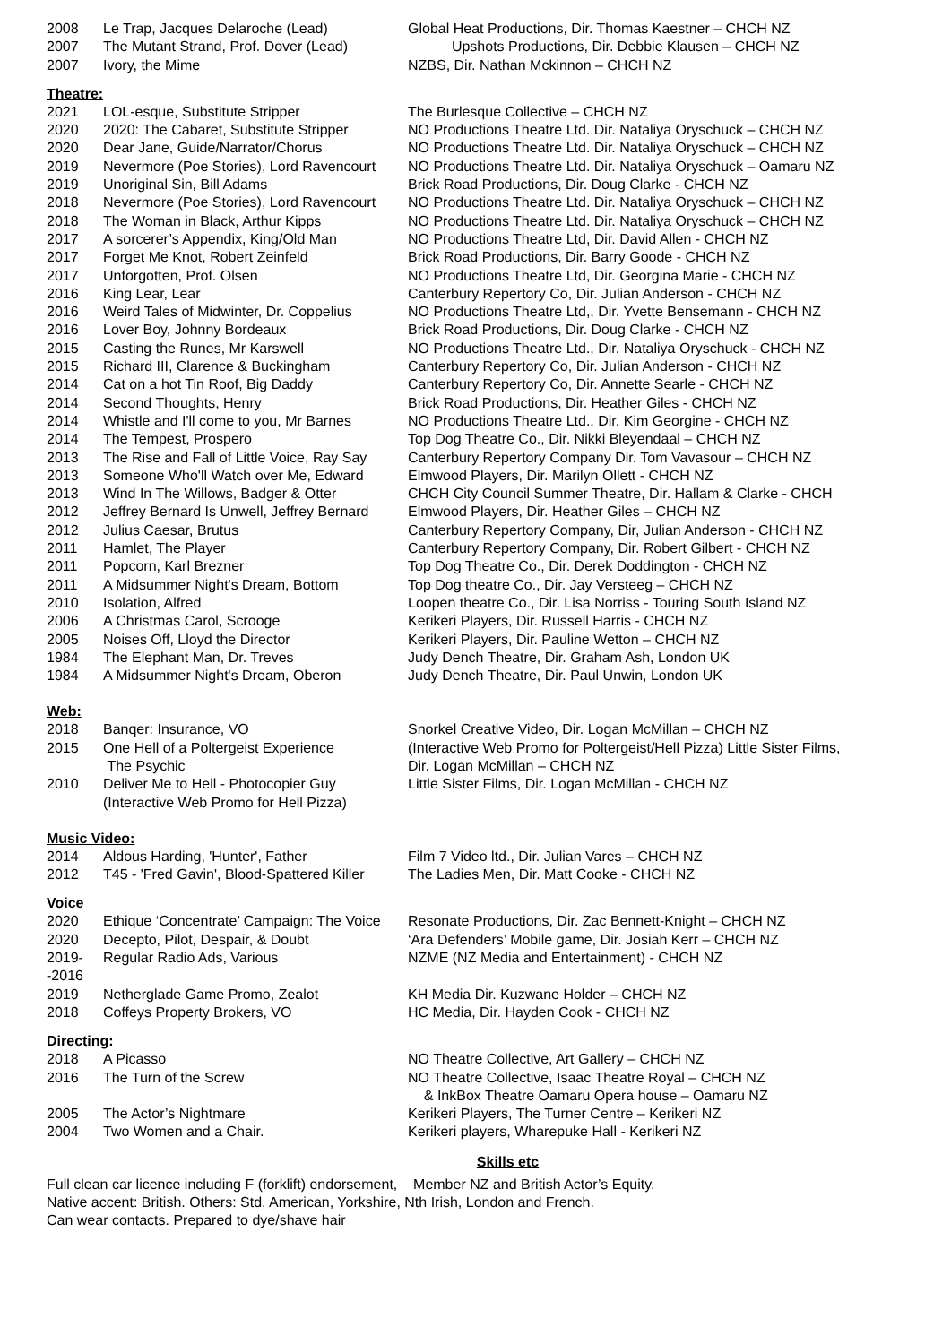| 2008 | Le Trap, Jacques Delaroche (Lead) | Global Heat Productions, Dir. Thomas Kaestner – CHCH NZ |
| 2007 | The Mutant Strand, Prof. Dover (Lead) | Upshots Productions, Dir. Debbie Klausen – CHCH NZ |
| 2007 | Ivory, the Mime | NZBS, Dir. Nathan Mckinnon – CHCH NZ |
Theatre:
| 2021 | LOL-esque, Substitute Stripper | The Burlesque Collective – CHCH NZ |
| 2020 | 2020: The Cabaret, Substitute Stripper | NO Productions Theatre Ltd. Dir. Nataliya Oryschuck – CHCH NZ |
| 2020 | Dear Jane, Guide/Narrator/Chorus | NO Productions Theatre Ltd. Dir. Nataliya Oryschuck – CHCH NZ |
| 2019 | Nevermore (Poe Stories), Lord Ravencourt | NO Productions Theatre Ltd. Dir. Nataliya Oryschuck – Oamaru NZ |
| 2019 | Unoriginal Sin, Bill Adams | Brick Road Productions, Dir. Doug Clarke - CHCH NZ |
| 2018 | Nevermore (Poe Stories), Lord Ravencourt | NO Productions Theatre Ltd. Dir. Nataliya Oryschuck – CHCH NZ |
| 2018 | The Woman in Black, Arthur Kipps | NO Productions Theatre Ltd. Dir. Nataliya Oryschuck – CHCH NZ |
| 2017 | A sorcerer’s Appendix, King/Old Man | NO Productions Theatre Ltd, Dir. David Allen - CHCH NZ |
| 2017 | Forget Me Knot, Robert Zeinfeld | Brick Road Productions, Dir. Barry Goode - CHCH NZ |
| 2017 | Unforgotten, Prof. Olsen | NO Productions Theatre Ltd, Dir. Georgina Marie - CHCH NZ |
| 2016 | King Lear, Lear | Canterbury Repertory Co, Dir. Julian Anderson - CHCH NZ |
| 2016 | Weird Tales of Midwinter, Dr. Coppelius | NO Productions Theatre Ltd,, Dir. Yvette Bensemann - CHCH NZ |
| 2016 | Lover Boy, Johnny Bordeaux | Brick Road Productions, Dir. Doug Clarke - CHCH NZ |
| 2015 | Casting the Runes, Mr Karswell | NO Productions Theatre Ltd., Dir. Nataliya Oryschuck - CHCH NZ |
| 2015 | Richard III, Clarence & Buckingham | Canterbury Repertory Co, Dir. Julian Anderson - CHCH NZ |
| 2014 | Cat on a hot Tin Roof, Big Daddy | Canterbury Repertory Co, Dir. Annette Searle - CHCH NZ |
| 2014 | Second Thoughts, Henry | Brick Road Productions, Dir. Heather Giles - CHCH NZ |
| 2014 | Whistle and I'll come to you, Mr Barnes | NO Productions Theatre Ltd., Dir. Kim Georgine - CHCH NZ |
| 2014 | The Tempest, Prospero | Top Dog Theatre Co., Dir. Nikki Bleyendaal – CHCH NZ |
| 2013 | The Rise and Fall of Little Voice, Ray Say | Canterbury Repertory Company Dir. Tom Vavasour – CHCH NZ |
| 2013 | Someone Who'll Watch over Me, Edward | Elmwood Players, Dir. Marilyn Ollett - CHCH NZ |
| 2013 | Wind In The Willows, Badger & Otter | CHCH City Council Summer Theatre, Dir. Hallam & Clarke - CHCH |
| 2012 | Jeffrey Bernard Is Unwell, Jeffrey Bernard | Elmwood Players, Dir. Heather Giles – CHCH NZ |
| 2012 | Julius Caesar, Brutus | Canterbury Repertory Company, Dir, Julian Anderson - CHCH NZ |
| 2011 | Hamlet, The Player | Canterbury Repertory Company, Dir. Robert Gilbert - CHCH NZ |
| 2011 | Popcorn, Karl Brezner | Top Dog Theatre Co., Dir. Derek Doddington - CHCH NZ |
| 2011 | A Midsummer Night's Dream, Bottom | Top Dog theatre Co., Dir. Jay Versteeg – CHCH NZ |
| 2010 | Isolation, Alfred | Loopen theatre Co., Dir. Lisa Norriss - Touring South Island NZ |
| 2006 | A Christmas Carol, Scrooge | Kerikeri Players, Dir. Russell Harris - CHCH NZ |
| 2005 | Noises Off, Lloyd the Director | Kerikeri Players, Dir. Pauline Wetton – CHCH NZ |
| 1984 | The Elephant Man, Dr. Treves | Judy Dench Theatre, Dir. Graham Ash, London UK |
| 1984 | A Midsummer Night's Dream, Oberon | Judy Dench Theatre, Dir. Paul Unwin, London UK |
Web:
| 2018 | Banqer: Insurance, VO | Snorkel Creative Video, Dir. Logan McMillan – CHCH NZ |
| 2015 | One Hell of a Poltergeist Experience The Psychic | (Interactive Web Promo for Poltergeist/Hell Pizza) Little Sister Films, Dir. Logan McMillan – CHCH NZ |
| 2010 | Deliver Me to Hell - Photocopier Guy (Interactive Web Promo for Hell Pizza) | Little Sister Films, Dir. Logan McMillan - CHCH NZ |
Music Video:
| 2014 | Aldous Harding, 'Hunter', Father | Film 7 Video ltd., Dir. Julian Vares – CHCH NZ |
| 2012 | T45 - 'Fred Gavin', Blood-Spattered Killer | The Ladies Men, Dir. Matt Cooke - CHCH NZ |
Voice
| 2020 | Ethique ‘Concentrate’ Campaign: The Voice | Resonate Productions, Dir. Zac Bennett-Knight – CHCH NZ |
| 2020 | Decepto, Pilot, Despair, & Doubt | ‘Ara Defenders’ Mobile game, Dir. Josiah Kerr – CHCH NZ |
| 2019- -2016 | Regular Radio Ads, Various | NZME (NZ Media and Entertainment) - CHCH NZ |
| 2019 | Netherglade Game Promo, Zealot | KH Media Dir. Kuzwane Holder – CHCH NZ |
| 2018 | Coffeys Property Brokers, VO | HC Media, Dir. Hayden Cook - CHCH NZ |
Directing:
| 2018 | A Picasso | NO Theatre Collective, Art Gallery – CHCH NZ |
| 2016 | The Turn of the Screw | NO Theatre Collective, Isaac Theatre Royal – CHCH NZ & InkBox Theatre Oamaru Opera house – Oamaru NZ |
| 2005 | The Actor’s Nightmare | Kerikeri Players, The Turner Centre – Kerikeri NZ |
| 2004 | Two Women and a Chair. | Kerikeri players, Wharepuke Hall - Kerikeri NZ |
Skills etc
Full clean car licence including F (forklift) endorsement, Member NZ and British Actor’s Equity.
Native accent: British. Others: Std. American, Yorkshire, Nth Irish, London and French.
Can wear contacts. Prepared to dye/shave hair